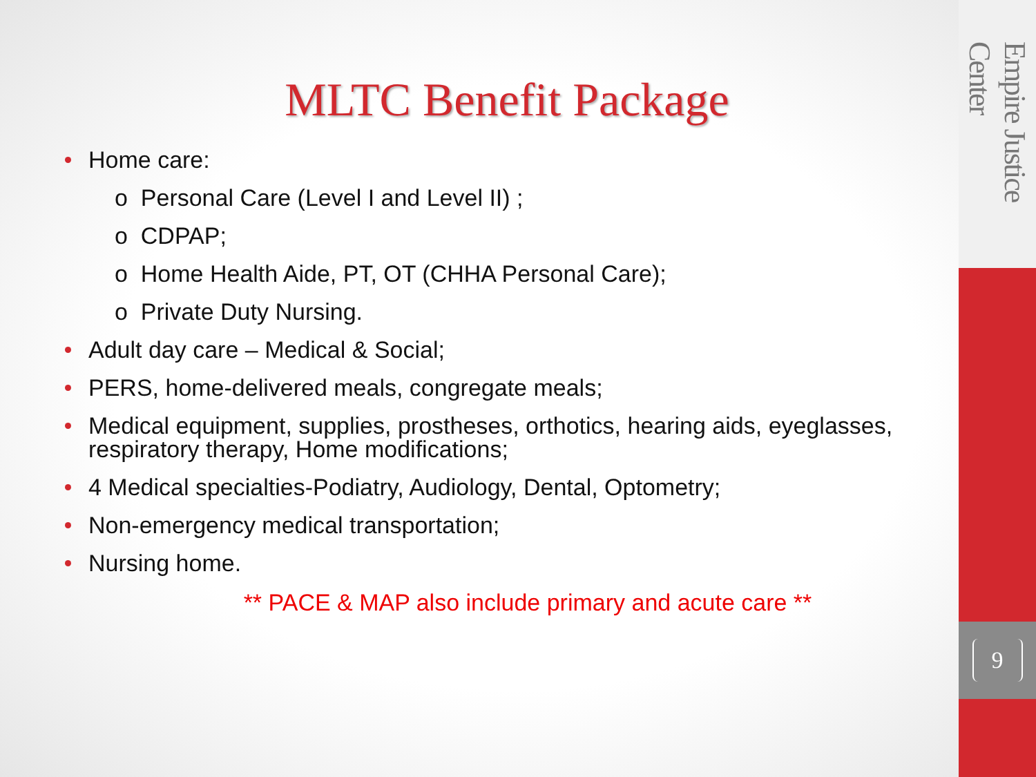MLTC Benefit Package
Home care:
o Personal Care (Level I and Level II) ;
o CDPAP;
o Home Health Aide, PT, OT (CHHA Personal Care);
o Private Duty Nursing.
Adult day care – Medical & Social;
PERS, home-delivered meals, congregate meals;
Medical equipment, supplies, prostheses, orthotics, hearing aids, eyeglasses, respiratory therapy, Home modifications;
4 Medical specialties-Podiatry, Audiology, Dental, Optometry;
Non-emergency medical transportation;
Nursing home.
** PACE & MAP also include primary and acute care **
Empire Justice Center
9